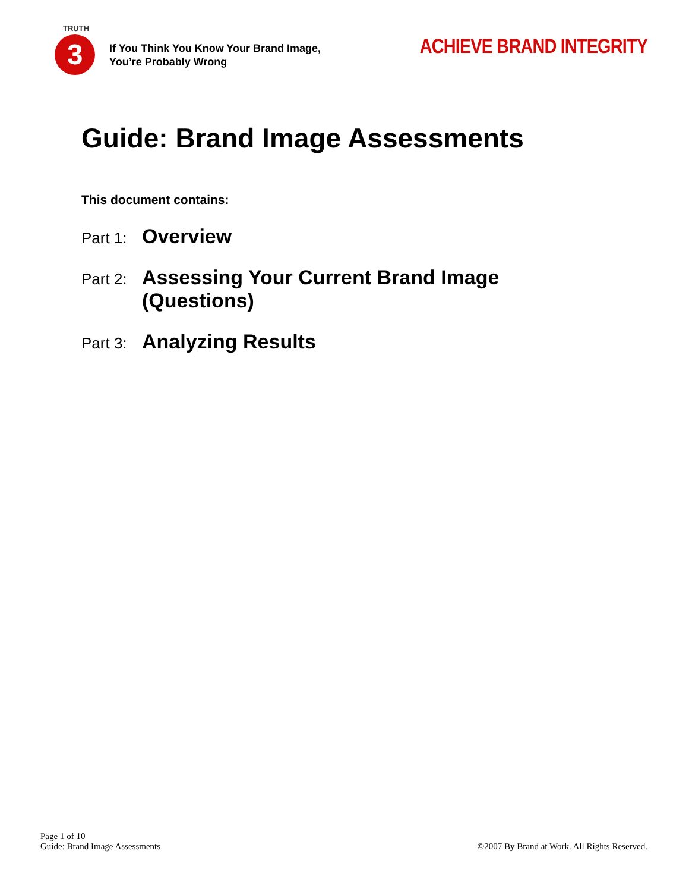TRUTH
3
If You Think You Know Your Brand Image,
You’re Probably Wrong
ACHIEVE BRAND INTEGRITY
Guide: Brand Image Assessments
This document contains:
Part 1: Overview
Part 2: Assessing Your Current Brand Image
(Questions)
Part 3: Analyzing Results
Page 1 of 10
Guide: Brand Image Assessments
©2007 By Brand at Work. All Rights Reserved.